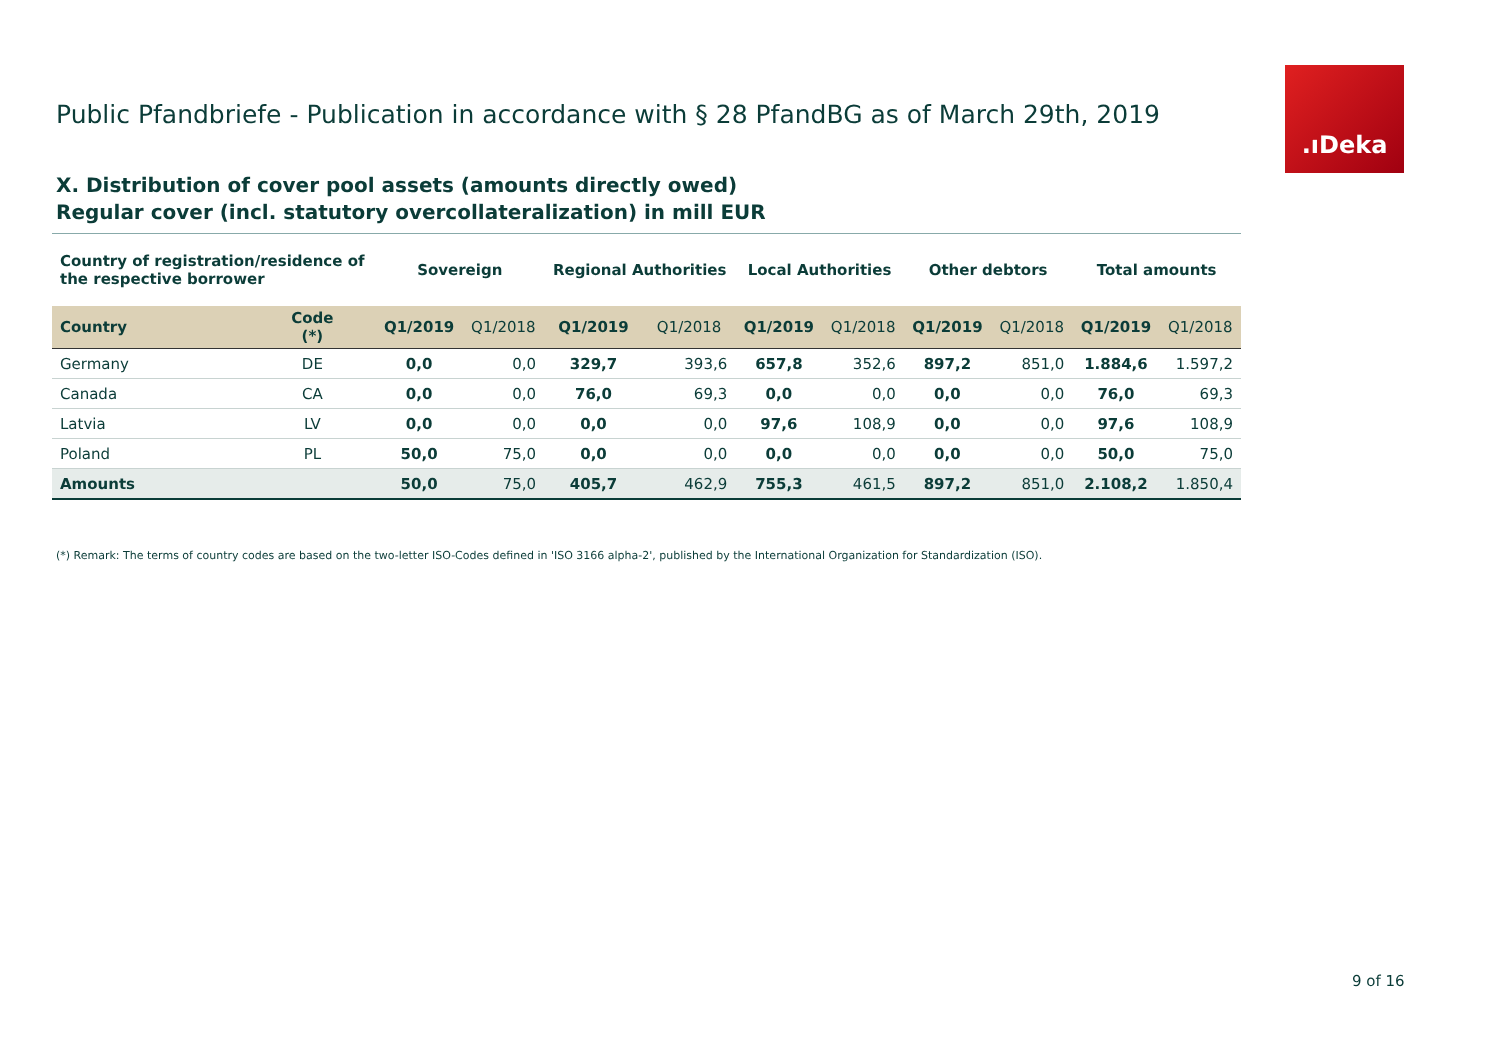Public Pfandbriefe - Publication in accordance with § 28 PfandBG as of March 29th, 2019
.ıDeka
X. Distribution of cover pool assets (amounts directly owed)
Regular cover (incl. statutory overcollateralization) in mill EUR
| Country of registration/residence of the respective borrower | | Sovereign | | Regional Authorities | | Local Authorities | | Other debtors | | Total amounts | |
| --- | --- | --- | --- | --- | --- | --- | --- | --- | --- | --- | --- |
| Country | Code (*) | Q1/2019 | Q1/2018 | Q1/2019 | Q1/2018 | Q1/2019 | Q1/2018 | Q1/2019 | Q1/2018 | Q1/2019 | Q1/2018 |
| Germany | DE | 0,0 | 0,0 | 329,7 | 393,6 | 657,8 | 352,6 | 897,2 | 851,0 | 1.884,6 | 1.597,2 |
| Canada | CA | 0,0 | 0,0 | 76,0 | 69,3 | 0,0 | 0,0 | 0,0 | 0,0 | 76,0 | 69,3 |
| Latvia | LV | 0,0 | 0,0 | 0,0 | 0,0 | 97,6 | 108,9 | 0,0 | 0,0 | 97,6 | 108,9 |
| Poland | PL | 50,0 | 75,0 | 0,0 | 0,0 | 0,0 | 0,0 | 0,0 | 0,0 | 50,0 | 75,0 |
| Amounts | | 50,0 | 75,0 | 405,7 | 462,9 | 755,3 | 461,5 | 897,2 | 851,0 | 2.108,2 | 1.850,4 |
(*) Remark: The terms of country codes are based on the two-letter ISO-Codes defined in 'ISO 3166 alpha-2', published by the International Organization for Standardization (ISO).
9 of 16